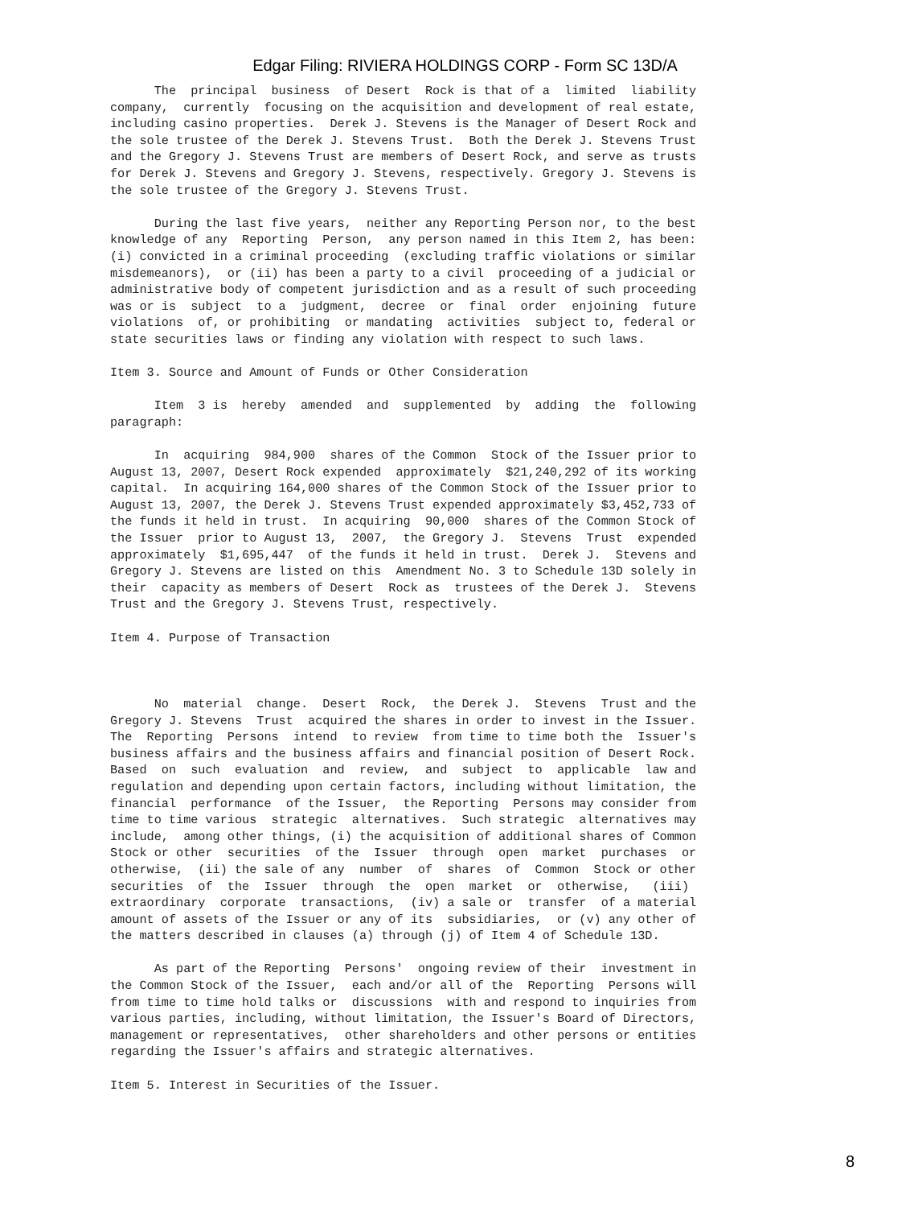Edgar Filing: RIVIERA HOLDINGS CORP - Form SC 13D/A
      The  principal  business  of Desert  Rock is that of a  limited  liability
company,  currently  focusing on the acquisition and development of real estate,
including casino properties.  Derek J. Stevens is the Manager of Desert Rock and
the sole trustee of the Derek J. Stevens Trust.  Both the Derek J. Stevens Trust
and the Gregory J. Stevens Trust are members of Desert Rock, and serve as trusts
for Derek J. Stevens and Gregory J. Stevens, respectively. Gregory J. Stevens is
the sole trustee of the Gregory J. Stevens Trust.

      During the last five years,  neither any Reporting Person nor, to the best
knowledge of any  Reporting  Person,  any person named in this Item 2, has been:
(i) convicted in a criminal proceeding  (excluding traffic violations or similar
misdemeanors),  or (ii) has been a party to a civil  proceeding of a judicial or
administrative body of competent jurisdiction and as a result of such proceeding
was or is  subject  to a  judgment,  decree  or  final  order  enjoining  future
violations  of, or prohibiting  or mandating  activities  subject to, federal or
state securities laws or finding any violation with respect to such laws.

Item 3. Source and Amount of Funds or Other Consideration

      Item  3 is  hereby  amended  and  supplemented  by  adding  the  following
paragraph:

      In  acquiring  984,900  shares of the Common  Stock of the Issuer prior to
August 13, 2007, Desert Rock expended  approximately  $21,240,292 of its working
capital.  In acquiring 164,000 shares of the Common Stock of the Issuer prior to
August 13, 2007, the Derek J. Stevens Trust expended approximately $3,452,733 of
the funds it held in trust.  In acquiring  90,000  shares of the Common Stock of
the Issuer  prior to August 13,  2007,  the Gregory J.  Stevens  Trust  expended
approximately  $1,695,447  of the funds it held in trust.  Derek J.  Stevens and
Gregory J. Stevens are listed on this  Amendment No. 3 to Schedule 13D solely in
their  capacity as members of Desert  Rock as  trustees of the Derek J.  Stevens
Trust and the Gregory J. Stevens Trust, respectively.

Item 4. Purpose of Transaction



      No  material  change.  Desert  Rock,  the Derek J.  Stevens  Trust and the
Gregory J. Stevens  Trust  acquired the shares in order to invest in the Issuer.
The  Reporting  Persons  intend  to review  from time to time both the  Issuer's
business affairs and the business affairs and financial position of Desert Rock.
Based  on  such  evaluation  and  review,  and  subject  to  applicable  law and
regulation and depending upon certain factors, including without limitation, the
financial  performance  of the Issuer,  the Reporting  Persons may consider from
time to time various  strategic  alternatives.  Such strategic  alternatives may
include,  among other things, (i) the acquisition of additional shares of Common
Stock or other  securities  of the  Issuer  through  open  market  purchases  or
otherwise,  (ii) the sale of any  number  of  shares  of  Common  Stock or other
securities  of  the  Issuer  through  the  open  market  or  otherwise,   (iii)
extraordinary  corporate  transactions,  (iv) a sale or  transfer  of a material
amount of assets of the Issuer or any of its  subsidiaries,  or (v) any other of
the matters described in clauses (a) through (j) of Item 4 of Schedule 13D.

      As part of the Reporting  Persons'  ongoing review of their  investment in
the Common Stock of the Issuer,  each and/or all of the  Reporting  Persons will
from time to time hold talks or  discussions  with and respond to inquiries from
various parties, including, without limitation, the Issuer's Board of Directors,
management or representatives,  other shareholders and other persons or entities
regarding the Issuer's affairs and strategic alternatives.

Item 5. Interest in Securities of the Issuer.
8